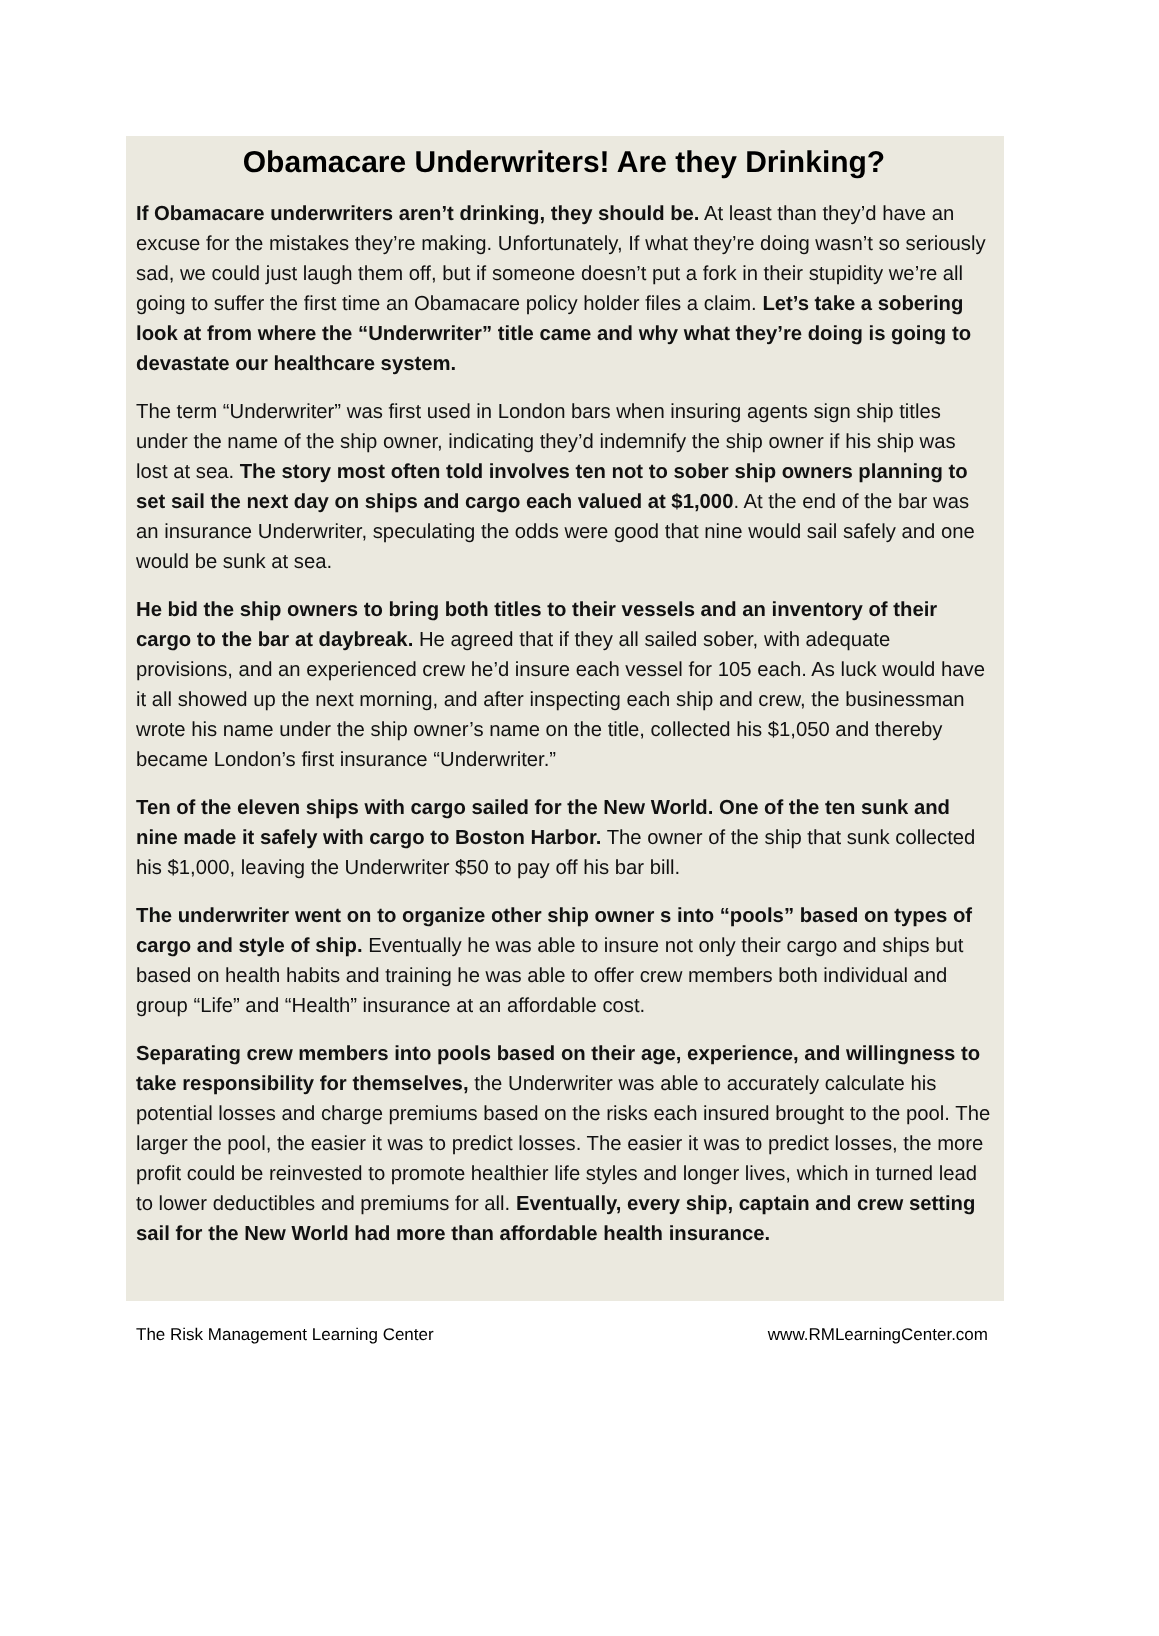Obamacare Underwriters! Are they Drinking?
If Obamacare underwriters aren’t drinking, they should be. At least than they’d have an excuse for the mistakes they’re making. Unfortunately, If what they’re doing wasn’t so seriously sad, we could just laugh them off, but if someone doesn’t put a fork in their stupidity we’re all going to suffer the first time an Obamacare policy holder files a claim. Let’s take a sobering look at from where the “Underwriter” title came and why what they’re doing is going to devastate our healthcare system.
The term “Underwriter” was first used in London bars when insuring agents sign ship titles under the name of the ship owner, indicating they’d indemnify the ship owner if his ship was lost at sea. The story most often told involves ten not to sober ship owners planning to set sail the next day on ships and cargo each valued at $1,000. At the end of the bar was an insurance Underwriter, speculating the odds were good that nine would sail safely and one would be sunk at sea.
He bid the ship owners to bring both titles to their vessels and an inventory of their cargo to the bar at daybreak. He agreed that if they all sailed sober, with adequate provisions, and an experienced crew he’d insure each vessel for 105 each. As luck would have it all showed up the next morning, and after inspecting each ship and crew, the businessman wrote his name under the ship owner’s name on the title, collected his $1,050 and thereby became London’s first insurance “Underwriter.”
Ten of the eleven ships with cargo sailed for the New World. One of the ten sunk and nine made it safely with cargo to Boston Harbor. The owner of the ship that sunk collected his $1,000, leaving the Underwriter $50 to pay off his bar bill.
The underwriter went on to organize other ship owner s into “pools” based on types of cargo and style of ship. Eventually he was able to insure not only their cargo and ships but based on health habits and training he was able to offer crew members both individual and group “Life” and “Health” insurance at an affordable cost.
Separating crew members into pools based on their age, experience, and willingness to take responsibility for themselves, the Underwriter was able to accurately calculate his potential losses and charge premiums based on the risks each insured brought to the pool. The larger the pool, the easier it was to predict losses. The easier it was to predict losses, the more profit could be reinvested to promote healthier life styles and longer lives, which in turned lead to lower deductibles and premiums for all. Eventually, every ship, captain and crew setting sail for the New World had more than affordable health insurance.
The Risk Management Learning Center www.RMLearningCenter.com